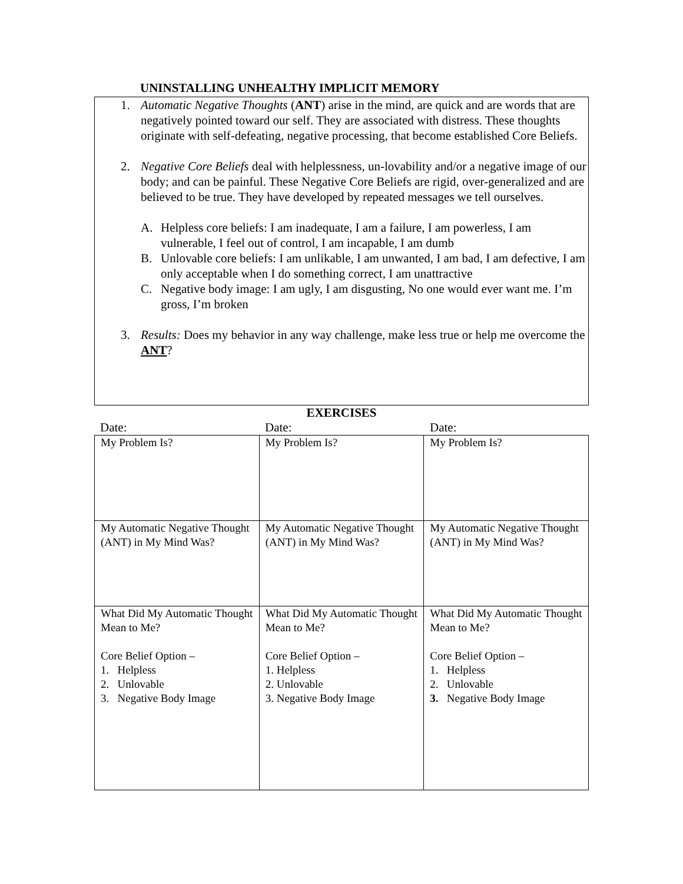UNINSTALLING UNHEALTHY IMPLICIT MEMORY
1. Automatic Negative Thoughts (ANT) arise in the mind, are quick and are words that are negatively pointed toward our self. They are associated with distress. These thoughts originate with self-defeating, negative processing, that become established Core Beliefs.
2. Negative Core Beliefs deal with helplessness, un-lovability and/or a negative image of our body; and can be painful. These Negative Core Beliefs are rigid, over-generalized and are believed to be true. They have developed by repeated messages we tell ourselves.
A. Helpless core beliefs: I am inadequate, I am a failure, I am powerless, I am vulnerable, I feel out of control, I am incapable, I am dumb
B. Unlovable core beliefs: I am unlikable, I am unwanted, I am bad, I am defective, I am only acceptable when I do something correct, I am unattractive
C. Negative body image: I am ugly, I am disgusting, No one would ever want me. I’m gross, I’m broken
3. Results: Does my behavior in any way challenge, make less true or help me overcome the ANT?
EXERCISES
Date: Date: Date:
| My Problem Is? | My Problem Is? | My Problem Is? |
| My Automatic Negative Thought (ANT) in My Mind Was? | My Automatic Negative Thought (ANT) in My Mind Was? | My Automatic Negative Thought (ANT) in My Mind Was? |
| What Did My Automatic Thought Mean to Me? Core Belief Option – 1. Helpless 2. Unlovable 3. Negative Body Image | What Did My Automatic Thought Mean to Me? Core Belief Option – 1. Helpless 2. Unlovable 3. Negative Body Image | What Did My Automatic Thought Mean to Me? Core Belief Option – 1. Helpless 2. Unlovable 3. Negative Body Image |